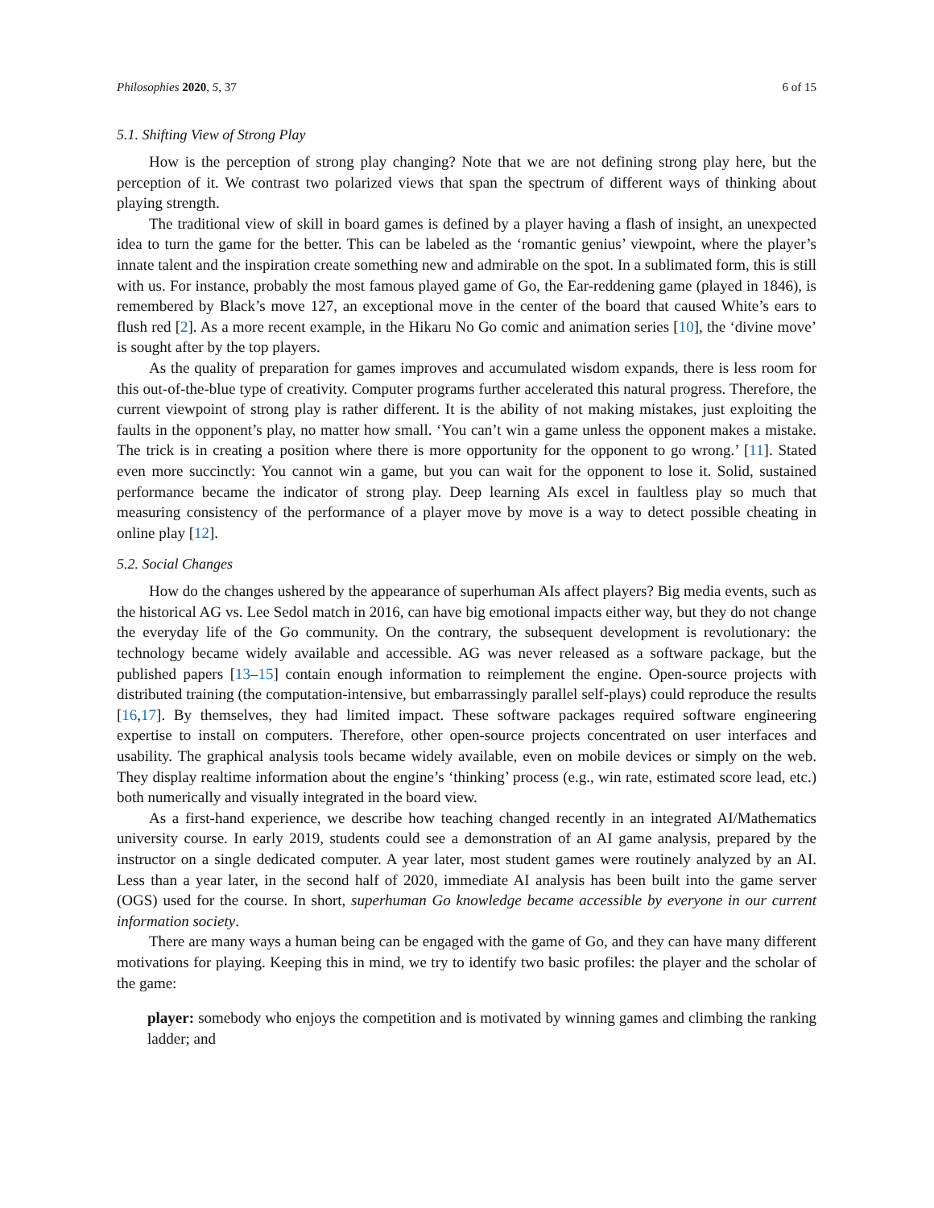Philosophies 2020, 5, 37 6 of 15
5.1. Shifting View of Strong Play
How is the perception of strong play changing? Note that we are not defining strong play here, but the perception of it. We contrast two polarized views that span the spectrum of different ways of thinking about playing strength.
The traditional view of skill in board games is defined by a player having a flash of insight, an unexpected idea to turn the game for the better. This can be labeled as the ‘romantic genius’ viewpoint, where the player’s innate talent and the inspiration create something new and admirable on the spot. In a sublimated form, this is still with us. For instance, probably the most famous played game of Go, the Ear-reddening game (played in 1846), is remembered by Black’s move 127, an exceptional move in the center of the board that caused White’s ears to flush red [2]. As a more recent example, in the Hikaru No Go comic and animation series [10], the ‘divine move’ is sought after by the top players.
As the quality of preparation for games improves and accumulated wisdom expands, there is less room for this out-of-the-blue type of creativity. Computer programs further accelerated this natural progress. Therefore, the current viewpoint of strong play is rather different. It is the ability of not making mistakes, just exploiting the faults in the opponent’s play, no matter how small. ‘You can’t win a game unless the opponent makes a mistake. The trick is in creating a position where there is more opportunity for the opponent to go wrong.’ [11]. Stated even more succinctly: You cannot win a game, but you can wait for the opponent to lose it. Solid, sustained performance became the indicator of strong play. Deep learning AIs excel in faultless play so much that measuring consistency of the performance of a player move by move is a way to detect possible cheating in online play [12].
5.2. Social Changes
How do the changes ushered by the appearance of superhuman AIs affect players? Big media events, such as the historical AG vs. Lee Sedol match in 2016, can have big emotional impacts either way, but they do not change the everyday life of the Go community. On the contrary, the subsequent development is revolutionary: the technology became widely available and accessible. AG was never released as a software package, but the published papers [13–15] contain enough information to reimplement the engine. Open-source projects with distributed training (the computation-intensive, but embarrassingly parallel self-plays) could reproduce the results [16,17]. By themselves, they had limited impact. These software packages required software engineering expertise to install on computers. Therefore, other open-source projects concentrated on user interfaces and usability. The graphical analysis tools became widely available, even on mobile devices or simply on the web. They display realtime information about the engine’s ‘thinking’ process (e.g., win rate, estimated score lead, etc.) both numerically and visually integrated in the board view.
As a first-hand experience, we describe how teaching changed recently in an integrated AI/Mathematics university course. In early 2019, students could see a demonstration of an AI game analysis, prepared by the instructor on a single dedicated computer. A year later, most student games were routinely analyzed by an AI. Less than a year later, in the second half of 2020, immediate AI analysis has been built into the game server (OGS) used for the course. In short, superhuman Go knowledge became accessible by everyone in our current information society.
There are many ways a human being can be engaged with the game of Go, and they can have many different motivations for playing. Keeping this in mind, we try to identify two basic profiles: the player and the scholar of the game:
player: somebody who enjoys the competition and is motivated by winning games and climbing the ranking ladder; and